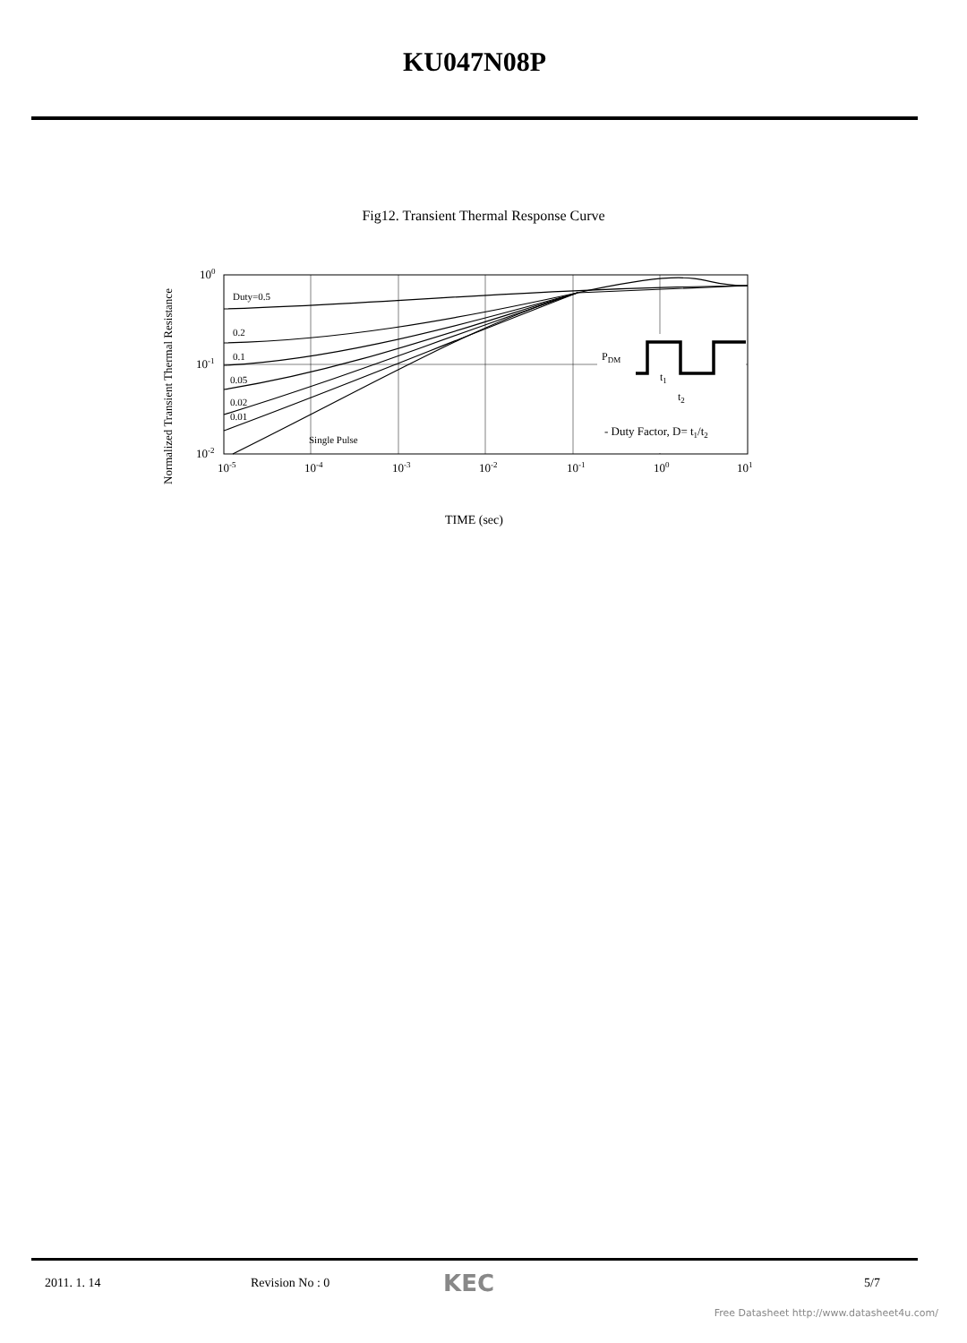KU047N08P
Fig12. Transient Thermal Response Curve
Normalized Transient Thermal Resistance
Duty=0.5
0.2
0.1
0.05
0.02
0.01
Single Pulse
100
10-1
10-2
10-5
10-4
10-3
10-2
10-1
100
101
PDM
t1
t2
- Duty Factor, D= t1/t2
TIME (sec)
2011. 1. 14 Revision No : 0 KEC 5/7
Free Datasheet http://www.datasheet4u.com/